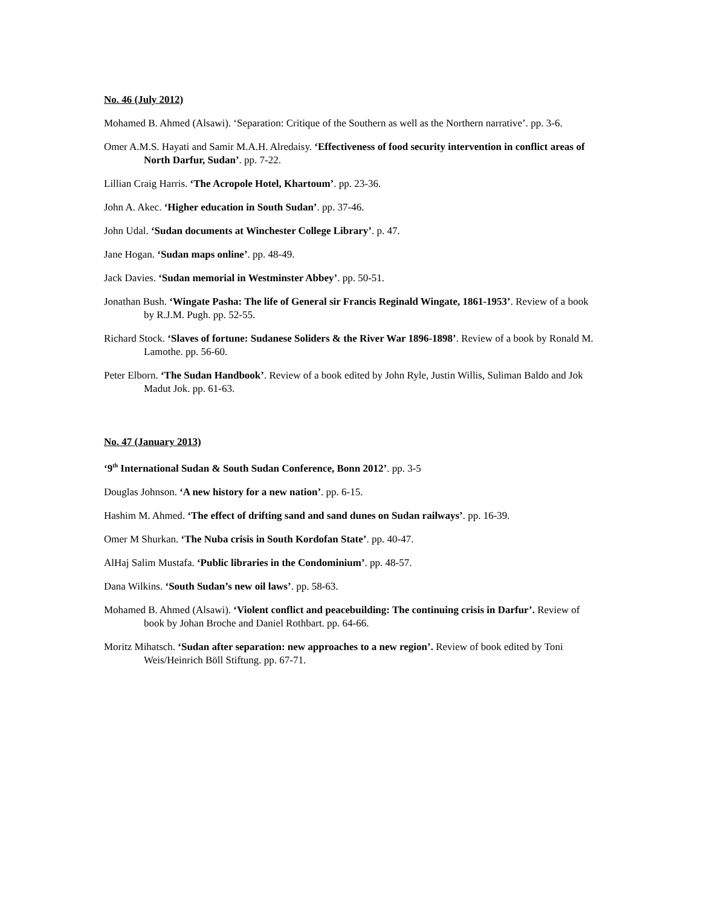No. 46 (July 2012)
Mohamed B. Ahmed (Alsawi). ‘Separation: Critique of the Southern as well as the Northern narrative’. pp. 3-6.
Omer A.M.S. Hayati and Samir M.A.H. Alredaisy. ‘Effectiveness of food security intervention in conflict areas of North Darfur, Sudan’. pp. 7-22.
Lillian Craig Harris. ‘The Acropole Hotel, Khartoum’. pp. 23-36.
John A. Akec. ‘Higher education in South Sudan’. pp. 37-46.
John Udal. ‘Sudan documents at Winchester College Library’. p. 47.
Jane Hogan. ‘Sudan maps online’. pp. 48-49.
Jack Davies. ‘Sudan memorial in Westminster Abbey’. pp. 50-51.
Jonathan Bush. ‘Wingate Pasha: The life of General sir Francis Reginald Wingate, 1861-1953’. Review of a book by R.J.M. Pugh. pp. 52-55.
Richard Stock. ‘Slaves of fortune: Sudanese Soliders & the River War 1896-1898’. Review of a book by Ronald M. Lamothe. pp. 56-60.
Peter Elborn. ‘The Sudan Handbook’. Review of a book edited by John Ryle, Justin Willis, Suliman Baldo and Jok Madut Jok. pp. 61-63.
No. 47 (January 2013)
‘9<sup>th</sup> International Sudan & South Sudan Conference, Bonn 2012’. pp. 3-5
Douglas Johnson. ‘A new history for a new nation’. pp. 6-15.
Hashim M. Ahmed. ‘The effect of drifting sand and sand dunes on Sudan railways’. pp. 16-39.
Omer M Shurkan. ‘The Nuba crisis in South Kordofan State’. pp. 40-47.
AlHaj Salim Mustafa. ‘Public libraries in the Condominium’. pp. 48-57.
Dana Wilkins. ‘South Sudan’s new oil laws’. pp. 58-63.
Mohamed B. Ahmed (Alsawi). ‘Violent conflict and peacebuilding: The continuing crisis in Darfur’. Review of book by Johan Broche and Daniel Rothbart. pp. 64-66.
Moritz Mihatsch. ‘Sudan after separation: new approaches to a new region’. Review of book edited by Toni Weis/Heinrich Böll Stiftung. pp. 67-71.